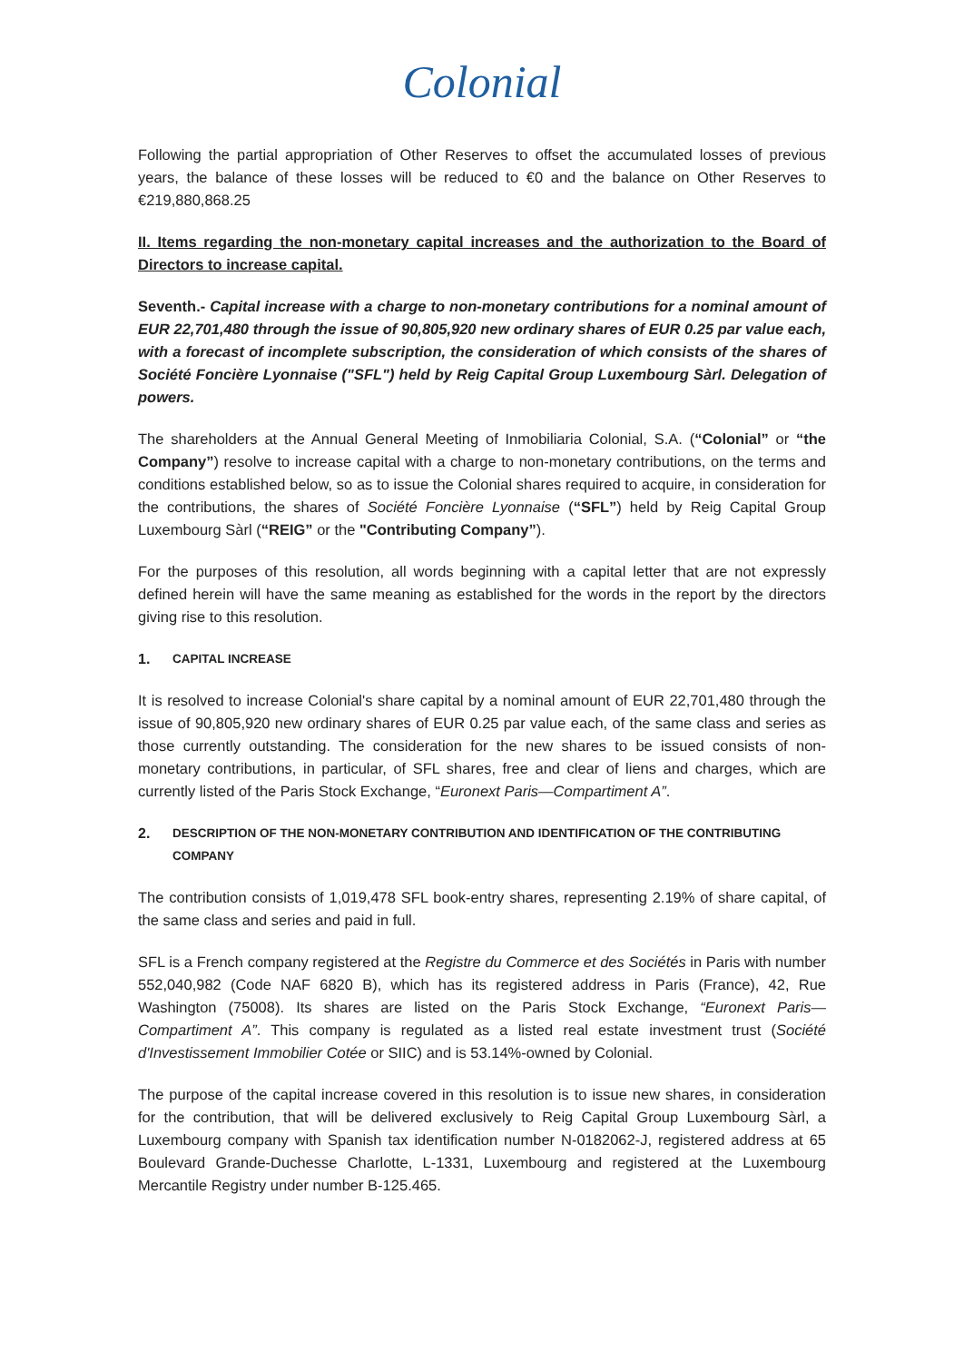Colonial
Following the partial appropriation of Other Reserves to offset the accumulated losses of previous years, the balance of these losses will be reduced to €0 and the balance on Other Reserves to €219,880,868.25
II. Items regarding the non-monetary capital increases and the authorization to the Board of Directors to increase capital.
Seventh.- Capital increase with a charge to non-monetary contributions for a nominal amount of EUR 22,701,480 through the issue of 90,805,920 new ordinary shares of EUR 0.25 par value each, with a forecast of incomplete subscription, the consideration of which consists of the shares of Société Foncière Lyonnaise ("SFL") held by Reig Capital Group Luxembourg Sàrl. Delegation of powers.
The shareholders at the Annual General Meeting of Inmobiliaria Colonial, S.A. (“Colonial” or “the Company”) resolve to increase capital with a charge to non-monetary contributions, on the terms and conditions established below, so as to issue the Colonial shares required to acquire, in consideration for the contributions, the shares of Société Foncière Lyonnaise (“SFL”) held by Reig Capital Group Luxembourg Sàrl (“REIG” or the "Contributing Company”).
For the purposes of this resolution, all words beginning with a capital letter that are not expressly defined herein will have the same meaning as established for the words in the report by the directors giving rise to this resolution.
1. CAPITAL INCREASE
It is resolved to increase Colonial's share capital by a nominal amount of EUR 22,701,480 through the issue of 90,805,920 new ordinary shares of EUR 0.25 par value each, of the same class and series as those currently outstanding. The consideration for the new shares to be issued consists of non-monetary contributions, in particular, of SFL shares, free and clear of liens and charges, which are currently listed of the Paris Stock Exchange, “Euronext Paris—Compartiment A”.
2. DESCRIPTION OF THE NON-MONETARY CONTRIBUTION AND IDENTIFICATION OF THE CONTRIBUTING COMPANY
The contribution consists of 1,019,478 SFL book-entry shares, representing 2.19% of share capital, of the same class and series and paid in full.
SFL is a French company registered at the Registre du Commerce et des Sociétés in Paris with number 552,040,982 (Code NAF 6820 B), which has its registered address in Paris (France), 42, Rue Washington (75008). Its shares are listed on the Paris Stock Exchange, “Euronext Paris—Compartiment A”. This company is regulated as a listed real estate investment trust (Société d'Investissement Immobilier Cotée or SIIC) and is 53.14%-owned by Colonial.
The purpose of the capital increase covered in this resolution is to issue new shares, in consideration for the contribution, that will be delivered exclusively to Reig Capital Group Luxembourg Sàrl, a Luxembourg company with Spanish tax identification number N-0182062-J, registered address at 65 Boulevard Grande-Duchesse Charlotte, L-1331, Luxembourg and registered at the Luxembourg Mercantile Registry under number B-125.465.